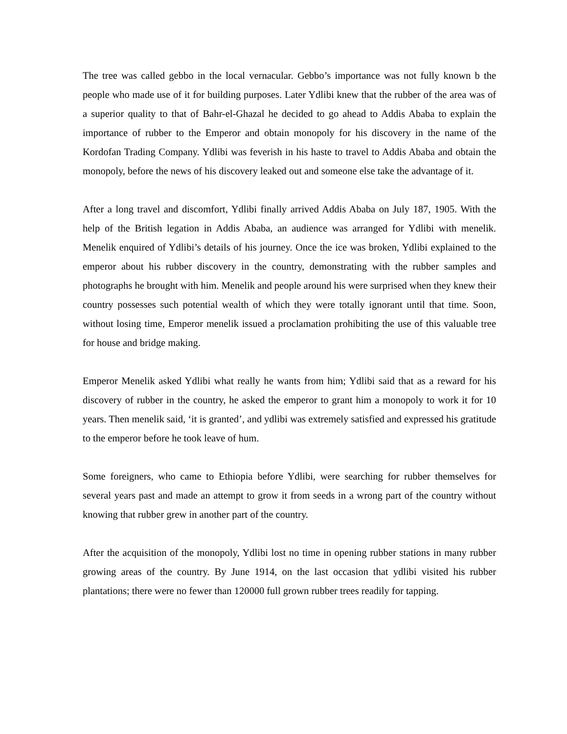The tree was called gebbo in the local vernacular. Gebbo’s importance was not fully known b the people who made use of it for building purposes. Later Ydlibi knew that the rubber of the area was of a superior quality to that of Bahr-el-Ghazal he decided to go ahead to Addis Ababa to explain the importance of rubber to the Emperor and obtain monopoly for his discovery in the name of the Kordofan Trading Company. Ydlibi was feverish in his haste to travel to Addis Ababa and obtain the monopoly, before the news of his discovery leaked out and someone else take the advantage of it.
After a long travel and discomfort, Ydlibi finally arrived Addis Ababa on July 187, 1905. With the help of the British legation in Addis Ababa, an audience was arranged for Ydlibi with menelik. Menelik enquired of Ydlibi’s details of his journey. Once the ice was broken, Ydlibi explained to the emperor about his rubber discovery in the country, demonstrating with the rubber samples and photographs he brought with him. Menelik and people around his were surprised when they knew their country possesses such potential wealth of which they were totally ignorant until that time. Soon, without losing time, Emperor menelik issued a proclamation prohibiting the use of this valuable tree for house and bridge making.
Emperor Menelik asked Ydlibi what really he wants from him; Ydlibi said that as a reward for his discovery of rubber in the country, he asked the emperor to grant him a monopoly to work it for 10 years. Then menelik said, ‘it is granted’, and ydlibi was extremely satisfied and expressed his gratitude to the emperor before he took leave of hum.
Some foreigners, who came to Ethiopia before Ydlibi, were searching for rubber themselves for several years past and made an attempt to grow it from seeds in a wrong part of the country without knowing that rubber grew in another part of the country.
After the acquisition of the monopoly, Ydlibi lost no time in opening rubber stations in many rubber growing areas of the country. By June 1914, on the last occasion that ydlibi visited his rubber plantations; there were no fewer than 120000 full grown rubber trees readily for tapping.